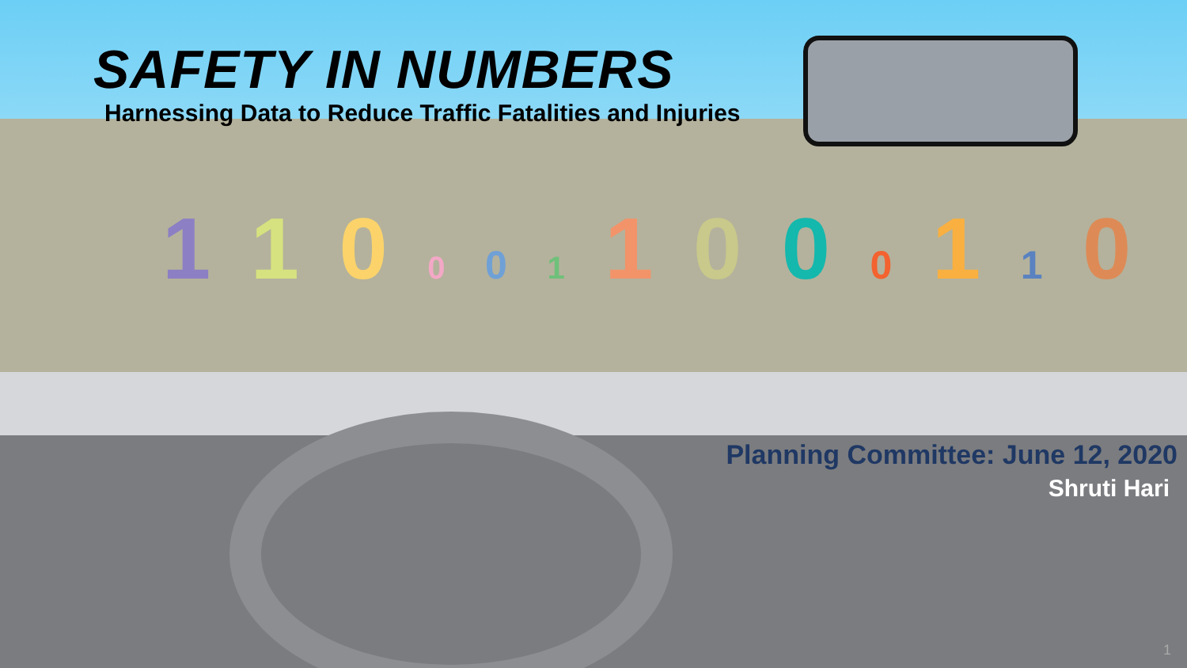SAFETY IN NUMBERS
Harnessing Data to Reduce Traffic Fatalities and Injuries
1 1 0 0 0 1 1 0 0 0 1 1 0
Planning Committee: June 12, 2020
Shruti Hari
1